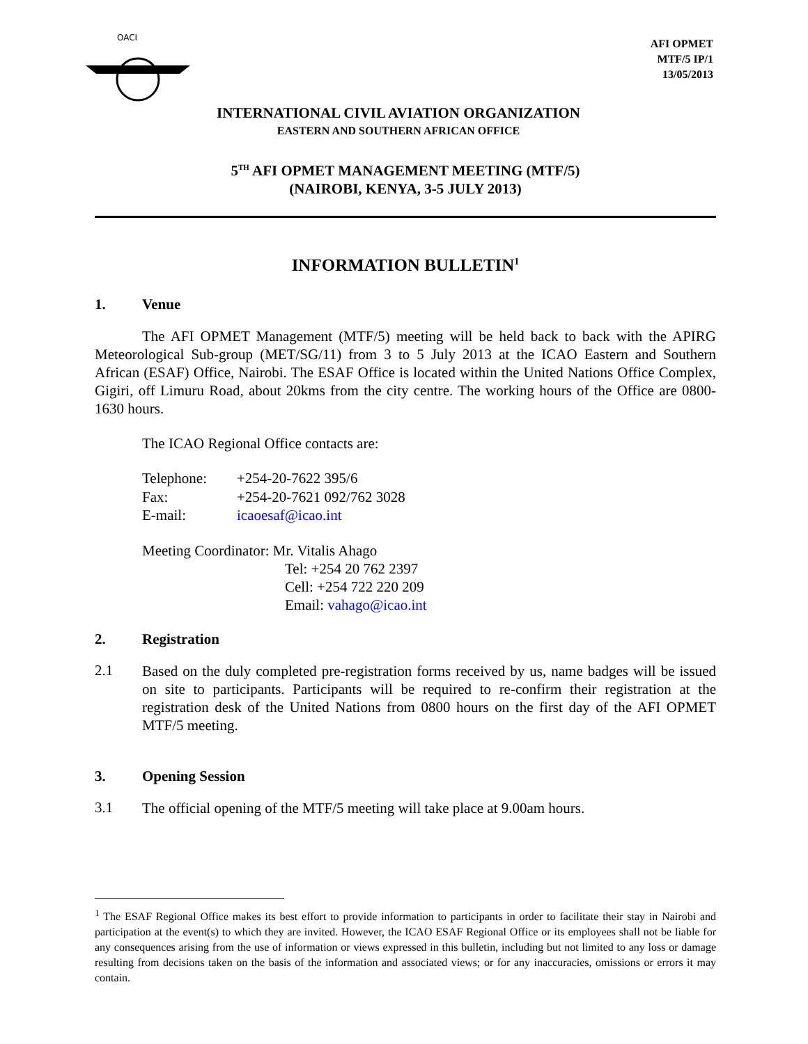OACI
AFI OPMET
MTF/5 IP/1
13/05/2013
INTERNATIONAL CIVIL AVIATION ORGANIZATION
EASTERN AND SOUTHERN AFRICAN OFFICE
5<sup>TH</sup> AFI OPMET MANAGEMENT MEETING (MTF/5)
(NAIROBI, KENYA, 3-5 JULY 2013)
INFORMATION BULLETIN<sup>1</sup>
1. Venue
The AFI OPMET Management (MTF/5) meeting will be held back to back with the APIRG Meteorological Sub-group (MET/SG/11) from 3 to 5 July 2013 at the ICAO Eastern and Southern African (ESAF) Office, Nairobi. The ESAF Office is located within the United Nations Office Complex, Gigiri, off Limuru Road, about 20kms from the city centre. The working hours of the Office are 0800-1630 hours.
The ICAO Regional Office contacts are:
| Telephone: | +254-20-7622 395/6 |
| Fax: | +254-20-7621 092/762 3028 |
| E-mail: | icaoesaf@icao.int |
Meeting Coordinator: Mr. Vitalis Ahago
Tel: +254 20 762 2397
Cell: +254 722 220 209
Email: vahago@icao.int
2. Registration
2.1
Based on the duly completed pre-registration forms received by us, name badges will be issued on site to participants. Participants will be required to re-confirm their registration at the registration desk of the United Nations from 0800 hours on the first day of the AFI OPMET MTF/5 meeting.
3. Opening Session
3.1
The official opening of the MTF/5 meeting will take place at 9.00am hours.
<sup>1</sup> The ESAF Regional Office makes its best effort to provide information to participants in order to facilitate their stay in Nairobi and participation at the event(s) to which they are invited. However, the ICAO ESAF Regional Office or its employees shall not be liable for any consequences arising from the use of information or views expressed in this bulletin, including but not limited to any loss or damage resulting from decisions taken on the basis of the information and associated views; or for any inaccuracies, omissions or errors it may contain.